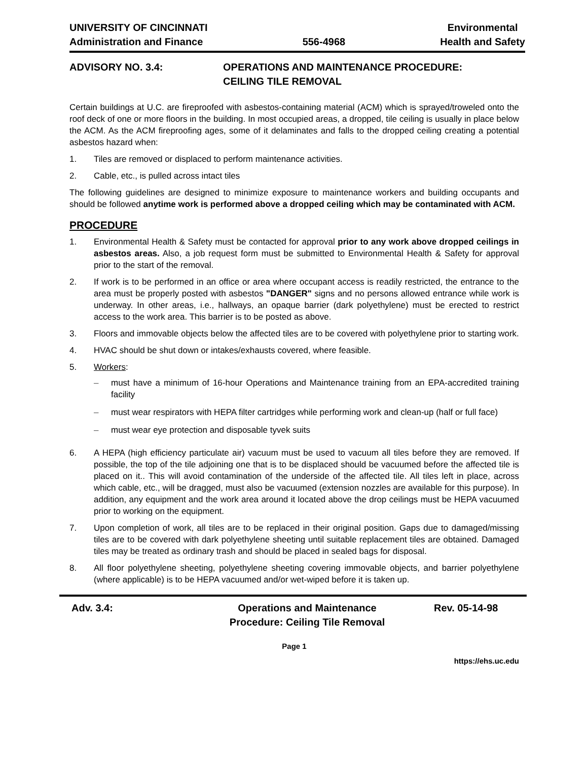UNIVERSITY OF CINCINNATI
Administration and Finance
556-4968 Environmental
Health and Safety
ADVISORY NO. 3.4: OPERATIONS AND MAINTENANCE PROCEDURE:
CEILING TILE REMOVAL
Certain buildings at U.C. are fireproofed with asbestos-containing material (ACM) which is sprayed/troweled onto the roof deck of one or more floors in the building. In most occupied areas, a dropped, tile ceiling is usually in place below the ACM. As the ACM fireproofing ages, some of it delaminates and falls to the dropped ceiling creating a potential asbestos hazard when:
1. Tiles are removed or displaced to perform maintenance activities.
2. Cable, etc., is pulled across intact tiles
The following guidelines are designed to minimize exposure to maintenance workers and building occupants and should be followed anytime work is performed above a dropped ceiling which may be contaminated with ACM.
PROCEDURE
1. Environmental Health & Safety must be contacted for approval prior to any work above dropped ceilings in asbestos areas. Also, a job request form must be submitted to Environmental Health & Safety for approval prior to the start of the removal.
2. If work is to be performed in an office or area where occupant access is readily restricted, the entrance to the area must be properly posted with asbestos "DANGER" signs and no persons allowed entrance while work is underway. In other areas, i.e., hallways, an opaque barrier (dark polyethylene) must be erected to restrict access to the work area. This barrier is to be posted as above.
3. Floors and immovable objects below the affected tiles are to be covered with polyethylene prior to starting work.
4. HVAC should be shut down or intakes/exhausts covered, where feasible.
5. Workers:
– must have a minimum of 16-hour Operations and Maintenance training from an EPA-accredited training facility
– must wear respirators with HEPA filter cartridges while performing work and clean-up (half or full face)
– must wear eye protection and disposable tyvek suits
6. A HEPA (high efficiency particulate air) vacuum must be used to vacuum all tiles before they are removed. If possible, the top of the tile adjoining one that is to be displaced should be vacuumed before the affected tile is placed on it.. This will avoid contamination of the underside of the affected tile. All tiles left in place, across which cable, etc., will be dragged, must also be vacuumed (extension nozzles are available for this purpose). In addition, any equipment and the work area around it located above the drop ceilings must be HEPA vacuumed prior to working on the equipment.
7. Upon completion of work, all tiles are to be replaced in their original position. Gaps due to damaged/missing tiles are to be covered with dark polyethylene sheeting until suitable replacement tiles are obtained. Damaged tiles may be treated as ordinary trash and should be placed in sealed bags for disposal.
8. All floor polyethylene sheeting, polyethylene sheeting covering immovable objects, and barrier polyethylene (where applicable) is to be HEPA vacuumed and/or wet-wiped before it is taken up.
Adv. 3.4: Operations and Maintenance
Procedure: Ceiling Tile Removal
Rev. 05-14-98
Page 1
https://ehs.uc.edu